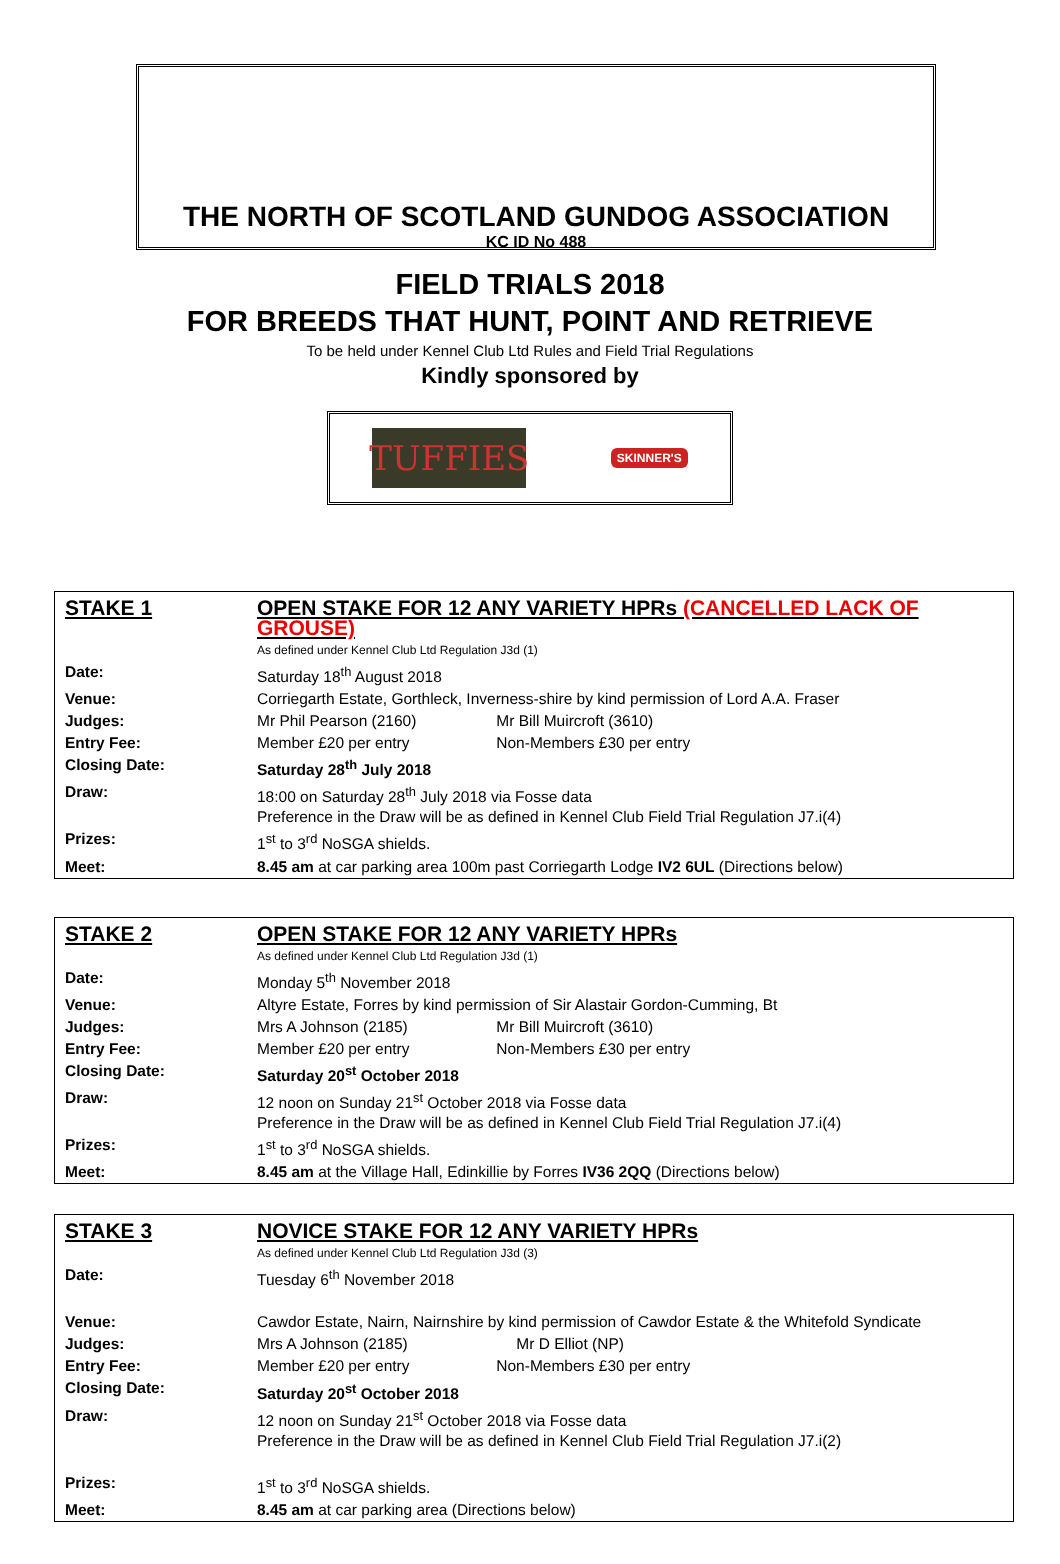THE NORTH OF SCOTLAND GUNDOG ASSOCIATION
KC ID No 488
FIELD TRIALS 2018
FOR BREEDS THAT HUNT, POINT AND RETRIEVE
To be held under Kennel Club Ltd Rules and Field Trial Regulations
Kindly sponsored by
TUFFIES
SKINNER'S
| STAKE 1 | OPEN STAKE FOR 12 ANY VARIETY HPRs (CANCELLED LACK OF GROUSE) |
| | As defined under Kennel Club Ltd Regulation J3d (1) |
| Date: | Saturday 18<sup>th</sup> August 2018 |
| Venue: | Corriegarth Estate, Gorthleck, Inverness-shire by kind permission of Lord A.A. Fraser |
| Judges: | Mr Phil Pearson (2160) Mr Bill Muircroft (3610) |
| Entry Fee: | Member £20 per entry Non-Members £30 per entry |
| Closing Date: | Saturday 28<sup>th</sup> July 2018 |
| Draw: | 18:00 on Saturday 28<sup>th</sup> July 2018 via Fosse data Preference in the Draw will be as defined in Kennel Club Field Trial Regulation J7.i(4) |
| Prizes: | 1<sup>st</sup> to 3<sup>rd</sup> NoSGA shields. |
| Meet: | 8.45 am at car parking area 100m past Corriegarth Lodge IV2 6UL (Directions below) |
| STAKE 2 | OPEN STAKE FOR 12 ANY VARIETY HPRs |
| | As defined under Kennel Club Ltd Regulation J3d (1) |
| Date: | Monday 5<sup>th</sup> November 2018 |
| Venue: | Altyre Estate, Forres by kind permission of Sir Alastair Gordon-Cumming, Bt |
| Judges: | Mrs A Johnson (2185) Mr Bill Muircroft (3610) |
| Entry Fee: | Member £20 per entry Non-Members £30 per entry |
| Closing Date: | Saturday 20<sup>st</sup> October 2018 |
| Draw: | 12 noon on Sunday 21<sup>st</sup> October 2018 via Fosse data Preference in the Draw will be as defined in Kennel Club Field Trial Regulation J7.i(4) |
| Prizes: | 1<sup>st</sup> to 3<sup>rd</sup> NoSGA shields. |
| Meet: | 8.45 am at the Village Hall, Edinkillie by Forres IV36 2QQ (Directions below) |
| STAKE 3 | NOVICE STAKE FOR 12 ANY VARIETY HPRs |
| | As defined under Kennel Club Ltd Regulation J3d (3) |
| Date: | Tuesday 6<sup>th</sup> November 2018 |
| Venue: | Cawdor Estate, Nairn, Nairnshire by kind permission of Cawdor Estate & the Whitefold Syndicate |
| Judges: | Mrs A Johnson (2185) Mr D Elliot (NP) |
| Entry Fee: | Member £20 per entry Non-Members £30 per entry |
| Closing Date: | Saturday 20<sup>st</sup> October 2018 |
| Draw: | 12 noon on Sunday 21<sup>st</sup> October 2018 via Fosse data Preference in the Draw will be as defined in Kennel Club Field Trial Regulation J7.i(2) |
| Prizes: | 1<sup>st</sup> to 3<sup>rd</sup> NoSGA shields. |
| Meet: | 8.45 am at car parking area (Directions below) |